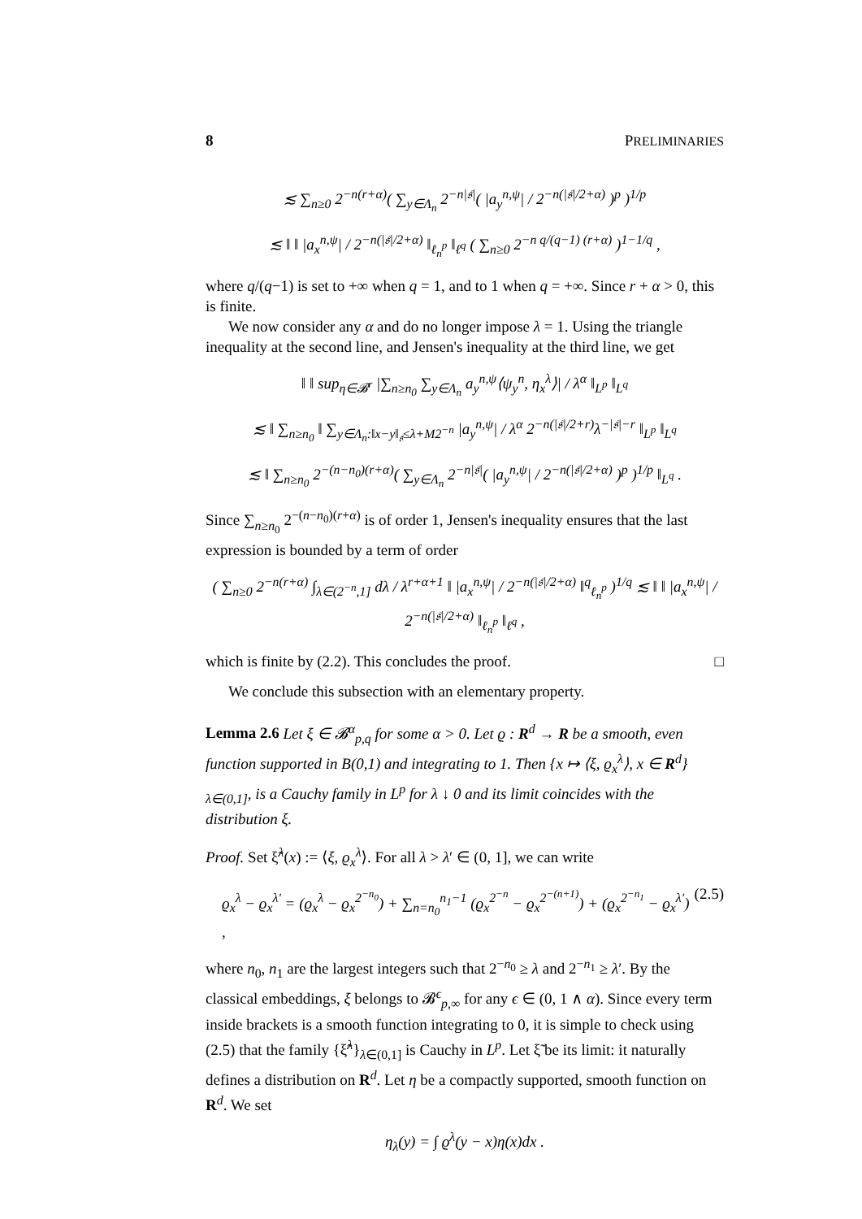8 PRELIMINARIES
≲ ∑<sub>n≥0</sub> 2<sup>−n(r+α)</sup>( ∑<sub>y∈Λ<sub>n</sub></sub> 2<sup>−n|𝔰|</sup>( |a<sub>y</sub><sup>n,ψ</sup>| / 2<sup>−n(|𝔰|/2+α)</sup> )<sup>p</sup> )<sup>1/p</sup>
≲ ‖ ‖ |a<sub>x</sub><sup>n,ψ</sup>| / 2<sup>−n(|𝔰|/2+α)</sup> ‖<sub>ℓ<sub>n</sub><sup>p</sup></sub> ‖<sub>ℓ<sup>q</sup></sub> ( ∑<sub>n≥0</sub> 2<sup>−n q/(q−1) (r+α)</sup> )<sup>1−1/q</sup> ,
where q/(q−1) is set to +∞ when q = 1, and to 1 when q = +∞. Since r + α > 0, this is finite.
We now consider any α and do no longer impose λ = 1. Using the triangle inequality at the second line, and Jensen's inequality at the third line, we get
‖ ‖ sup<sub>η∈𝓑<sup>r</sup></sub> |∑<sub>n≥n<sub>0</sub></sub> ∑<sub>y∈Λ<sub>n</sub></sub> a<sub>y</sub><sup>n,ψ</sup>⟨ψ<sub>y</sub><sup>n</sup>, η<sub>x</sub><sup>λ</sup>⟩| / λ<sup>α</sup> ‖<sub>L<sup>p</sup></sub> ‖<sub>L<sup>q</sup></sub>
≲ ‖ ∑<sub>n≥n<sub>0</sub></sub> ‖ ∑<sub>y∈Λ<sub>n</sub>:‖x−y‖<sub>𝔰</sub>≤λ+M2<sup>−n</sup></sub> |a<sub>y</sub><sup>n,ψ</sup>| / λ<sup>α</sup> 2<sup>−n(|𝔰|/2+r)</sup>λ<sup>−|𝔰|−r</sup> ‖<sub>L<sup>p</sup></sub> ‖<sub>L<sup>q</sup></sub>
≲ ‖ ∑<sub>n≥n<sub>0</sub></sub> 2<sup>−(n−n<sub>0</sub>)(r+α)</sup>( ∑<sub>y∈Λ<sub>n</sub></sub> 2<sup>−n|𝔰|</sup>( |a<sub>y</sub><sup>n,ψ</sup>| / 2<sup>−n(|𝔰|/2+α)</sup> )<sup>p</sup> )<sup>1/p</sup> ‖<sub>L<sup>q</sup></sub> .
Since ∑<sub>n≥n<sub>0</sub></sub> 2<sup>−(n−n<sub>0</sub>)(r+α)</sup> is of order 1, Jensen's inequality ensures that the last expression is bounded by a term of order
( ∑<sub>n≥0</sub> 2<sup>−n(r+α)</sup> ∫<sub>λ∈(2<sup>−n</sup>,1]</sub> dλ / λ<sup>r+α+1</sup> ‖ |a<sub>x</sub><sup>n,ψ</sup>| / 2<sup>−n(|𝔰|/2+α)</sup> ‖<sup>q</sup><sub>ℓ<sub>n</sub><sup>p</sup></sub> )<sup>1/q</sup> ≲ ‖ ‖ |a<sub>x</sub><sup>n,ψ</sup>| / 2<sup>−n(|𝔰|/2+α)</sup> ‖<sub>ℓ<sub>n</sub><sup>p</sup></sub> ‖<sub>ℓ<sup>q</sup></sub> ,
which is finite by (2.2). This concludes the proof. □
We conclude this subsection with an elementary property.
Lemma 2.6 Let ξ ∈ 𝓑<sup>α</sup><sub>p,q</sub> for some α > 0. Let ϱ : R<sup>d</sup> → R be a smooth, even function supported in B(0,1) and integrating to 1. Then {x ↦ ⟨ξ, ϱ<sub>x</sub><sup>λ</sup>⟩, x ∈ R<sup>d</sup>}<sub>λ∈(0,1]</sub>, is a Cauchy family in L<sup>p</sup> for λ ↓ 0 and its limit coincides with the distribution ξ.
Proof. Set ξ̃<sup>λ</sup>(x) := ⟨ξ, ϱ<sub>x</sub><sup>λ</sup>⟩. For all λ > λ′ ∈ (0, 1], we can write
ϱ<sub>x</sub><sup>λ</sup> − ϱ<sub>x</sub><sup>λ′</sup> = (ϱ<sub>x</sub><sup>λ</sup> − ϱ<sub>x</sub><sup>2<sup>−n<sub>0</sub></sup></sup>) + ∑<sub>n=n<sub>0</sub></sub><sup>n<sub>1</sub>−1</sup> (ϱ<sub>x</sub><sup>2<sup>−n</sup></sup> − ϱ<sub>x</sub><sup>2<sup>−(n+1)</sup></sup>) + (ϱ<sub>x</sub><sup>2<sup>−n<sub>1</sub></sup></sup> − ϱ<sub>x</sub><sup>λ′</sup>) , (2.5)
where n<sub>0</sub>, n<sub>1</sub> are the largest integers such that 2<sup>−n<sub>0</sub></sup> ≥ λ and 2<sup>−n<sub>1</sub></sup> ≥ λ′. By the classical embeddings, ξ belongs to 𝓑<sup>ϵ</sup><sub>p,∞</sub> for any ϵ ∈ (0, 1 ∧ α). Since every term inside brackets is a smooth function integrating to 0, it is simple to check using (2.5) that the family {ξ̃<sup>λ</sup>}<sub>λ∈(0,1]</sub> is Cauchy in L<sup>p</sup>. Let ξ̃ be its limit: it naturally defines a distribution on R<sup>d</sup>. Let η be a compactly supported, smooth function on R<sup>d</sup>. We set
η<sub>λ</sub>(y) = ∫ ϱ<sup>λ</sup>(y − x)η(x)dx .